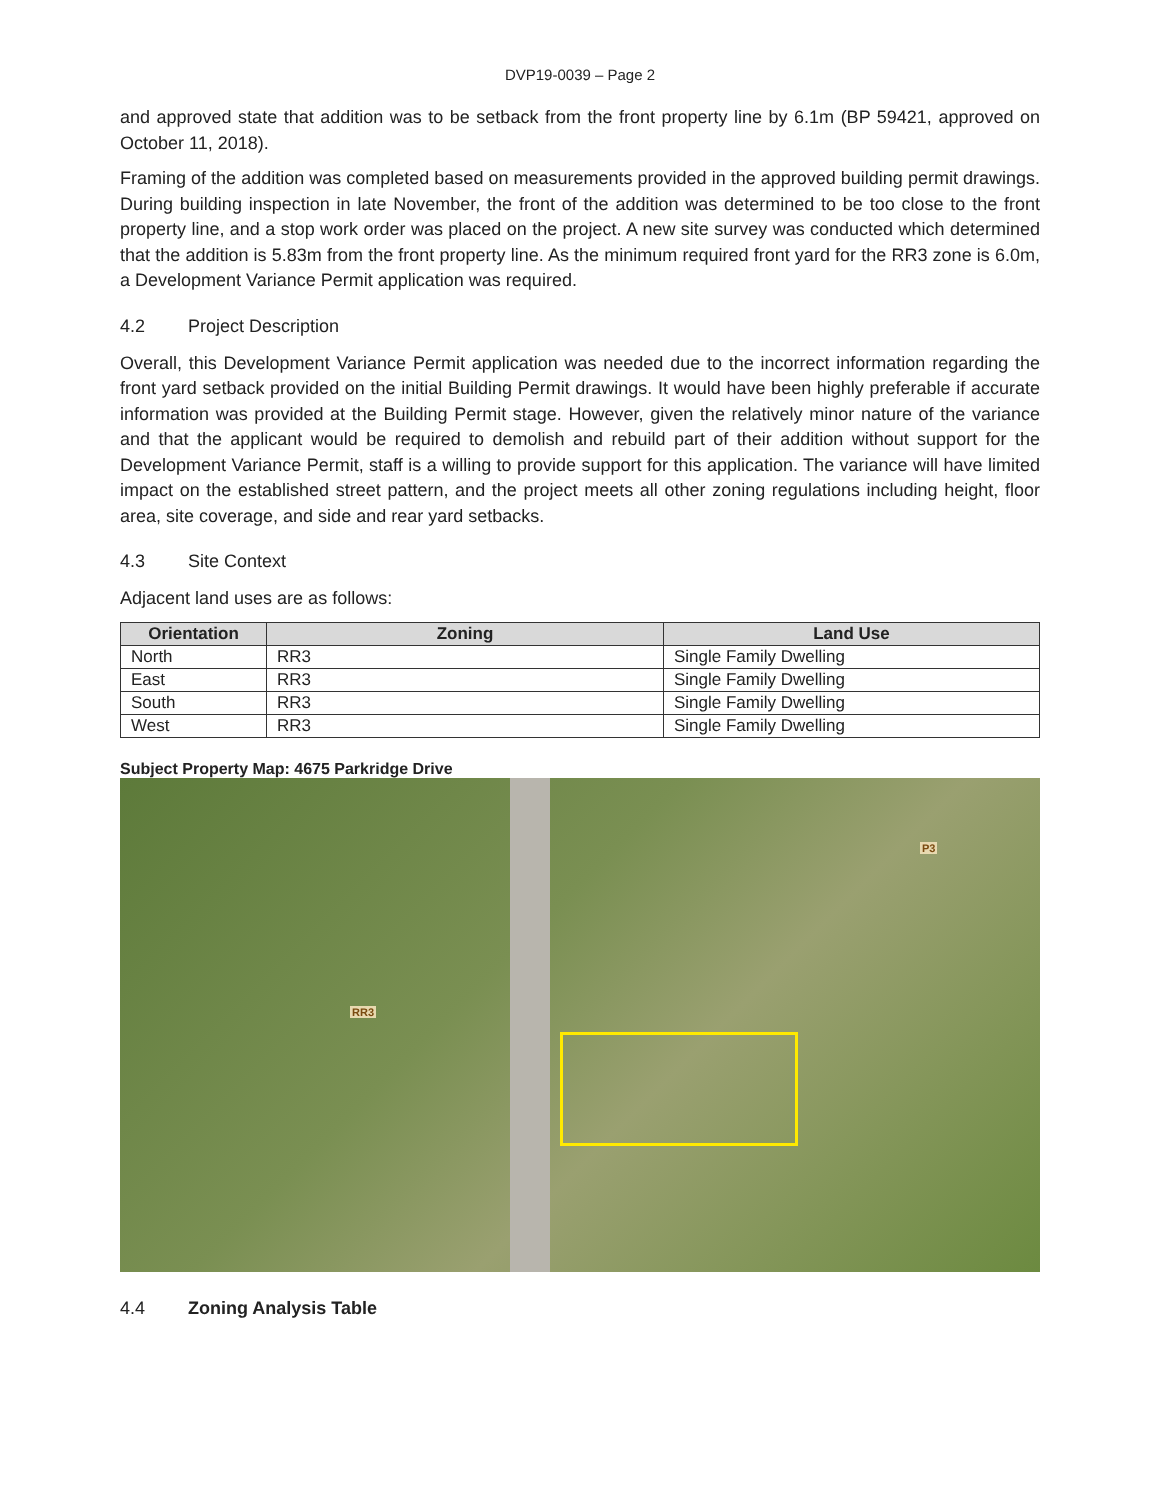DVP19-0039 – Page 2
and approved state that addition was to be setback from the front property line by 6.1m (BP 59421, approved on October 11, 2018).
Framing of the addition was completed based on measurements provided in the approved building permit drawings. During building inspection in late November, the front of the addition was determined to be too close to the front property line, and a stop work order was placed on the project. A new site survey was conducted which determined that the addition is 5.83m from the front property line. As the minimum required front yard for the RR3 zone is 6.0m, a Development Variance Permit application was required.
4.2 Project Description
Overall, this Development Variance Permit application was needed due to the incorrect information regarding the front yard setback provided on the initial Building Permit drawings. It would have been highly preferable if accurate information was provided at the Building Permit stage. However, given the relatively minor nature of the variance and that the applicant would be required to demolish and rebuild part of their addition without support for the Development Variance Permit, staff is a willing to provide support for this application. The variance will have limited impact on the established street pattern, and the project meets all other zoning regulations including height, floor area, site coverage, and side and rear yard setbacks.
4.3 Site Context
Adjacent land uses are as follows:
| Orientation | Zoning | Land Use |
| --- | --- | --- |
| North | RR3 | Single Family Dwelling |
| East | RR3 | Single Family Dwelling |
| South | RR3 | Single Family Dwelling |
| West | RR3 | Single Family Dwelling |
Subject Property Map: 4675 Parkridge Drive
RR3
P3
4.4 Zoning Analysis Table